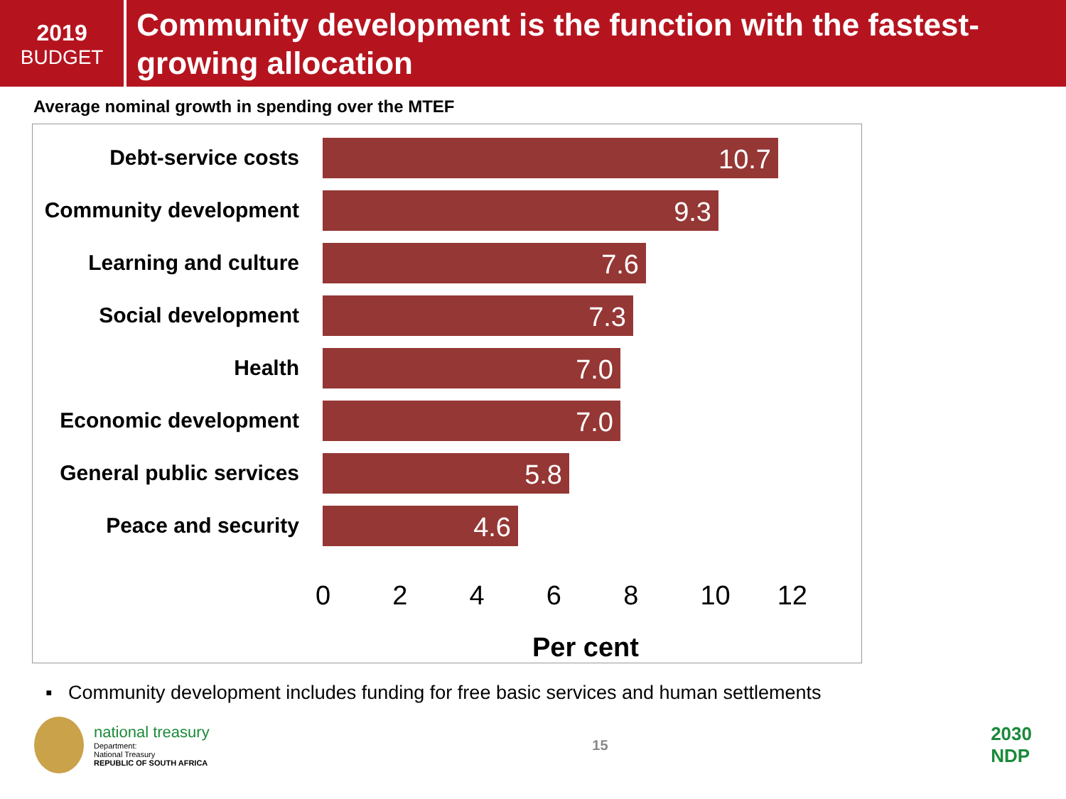2019
BUDGET
Community development is the function with the fastest-growing allocation
Average nominal growth in spending over the MTEF
Debt-service costs
10.7
Community development
9.3
Learning and culture
7.6
Social development
7.3
Health
7.0
Economic development
7.0
General public services
5.8
Peace and security
4.6
02468 10 12
Per cent
▪ Community development includes funding for free basic services and human settlements
national treasury
Department:
National Treasury
REPUBLIC OF SOUTH AFRICA
15
2030
NDP